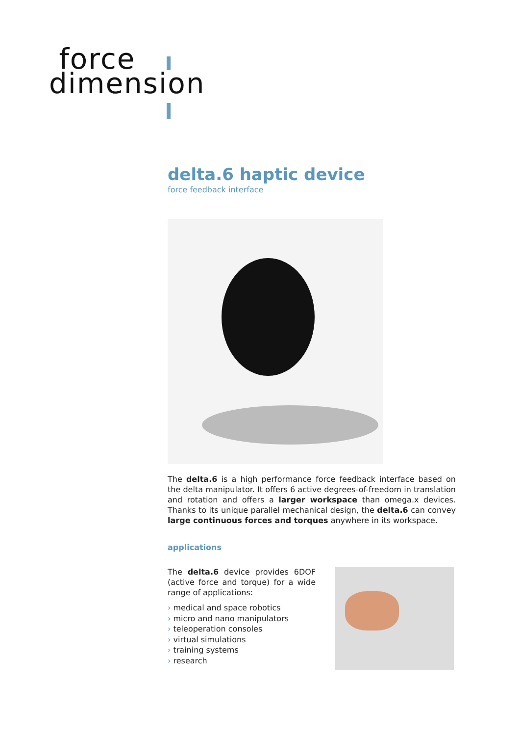force
dimension
delta.6 haptic device
force feedback interface
The delta.6 is a high performance force feedback interface based on the delta manipulator. It offers 6 active degrees-of-freedom in translation and rotation and offers a larger workspace than omega.x devices. Thanks to its unique parallel mechanical design, the delta.6 can convey large continuous forces and torques anywhere in its workspace.
applications
The delta.6 device provides 6DOF (active force and torque) for a wide range of applications:
› medical and space robotics
› micro and nano manipulators
› teleoperation consoles
› virtual simulations
› training systems
› research